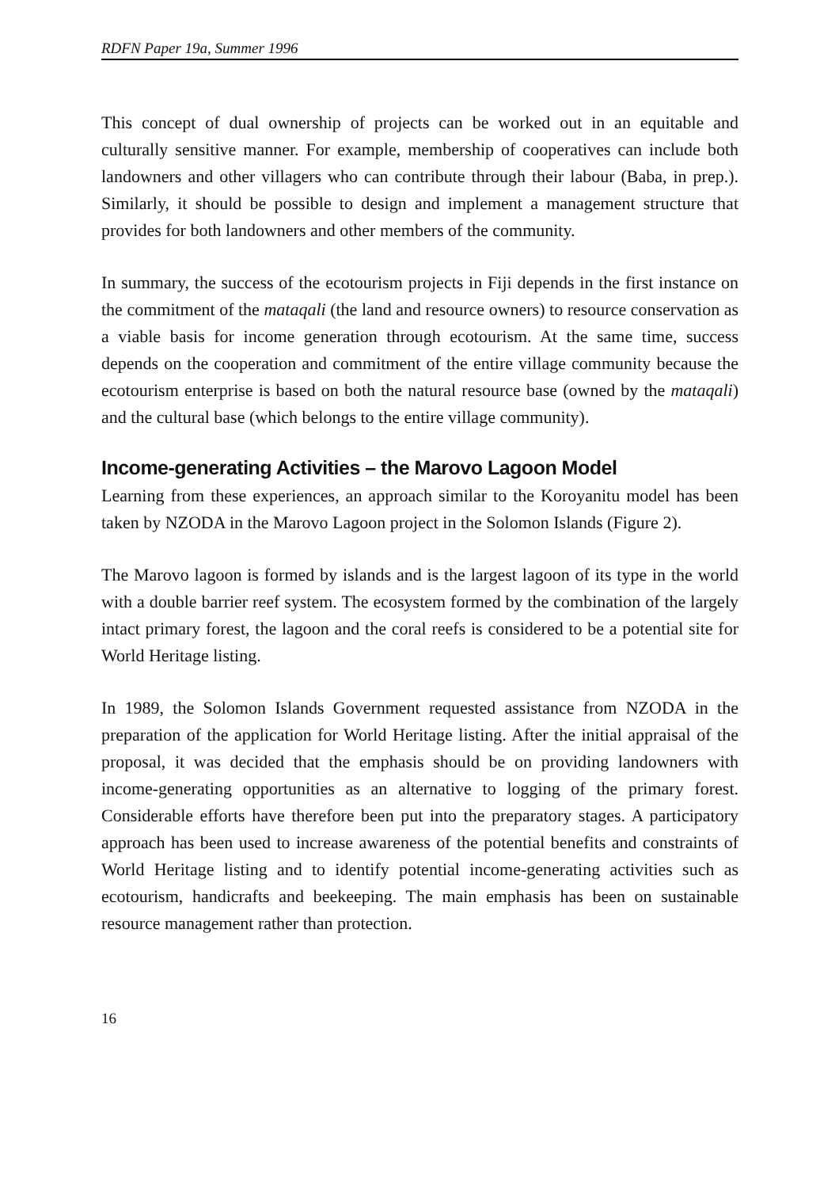RDFN Paper 19a, Summer 1996
This concept of dual ownership of projects can be worked out in an equitable and culturally sensitive manner. For example, membership of cooperatives can include both landowners and other villagers who can contribute through their labour (Baba, in prep.). Similarly, it should be possible to design and implement a management structure that provides for both landowners and other members of the community.
In summary, the success of the ecotourism projects in Fiji depends in the first instance on the commitment of the mataqali (the land and resource owners) to resource conservation as a viable basis for income generation through ecotourism. At the same time, success depends on the cooperation and commitment of the entire village community because the ecotourism enterprise is based on both the natural resource base (owned by the mataqali) and the cultural base (which belongs to the entire village community).
Income-generating Activities – the Marovo Lagoon Model
Learning from these experiences, an approach similar to the Koroyanitu model has been taken by NZODA in the Marovo Lagoon project in the Solomon Islands (Figure 2).
The Marovo lagoon is formed by islands and is the largest lagoon of its type in the world with a double barrier reef system. The ecosystem formed by the combination of the largely intact primary forest, the lagoon and the coral reefs is considered to be a potential site for World Heritage listing.
In 1989, the Solomon Islands Government requested assistance from NZODA in the preparation of the application for World Heritage listing. After the initial appraisal of the proposal, it was decided that the emphasis should be on providing landowners with income-generating opportunities as an alternative to logging of the primary forest. Considerable efforts have therefore been put into the preparatory stages. A participatory approach has been used to increase awareness of the potential benefits and constraints of World Heritage listing and to identify potential income-generating activities such as ecotourism, handicrafts and beekeeping. The main emphasis has been on sustainable resource management rather than protection.
16